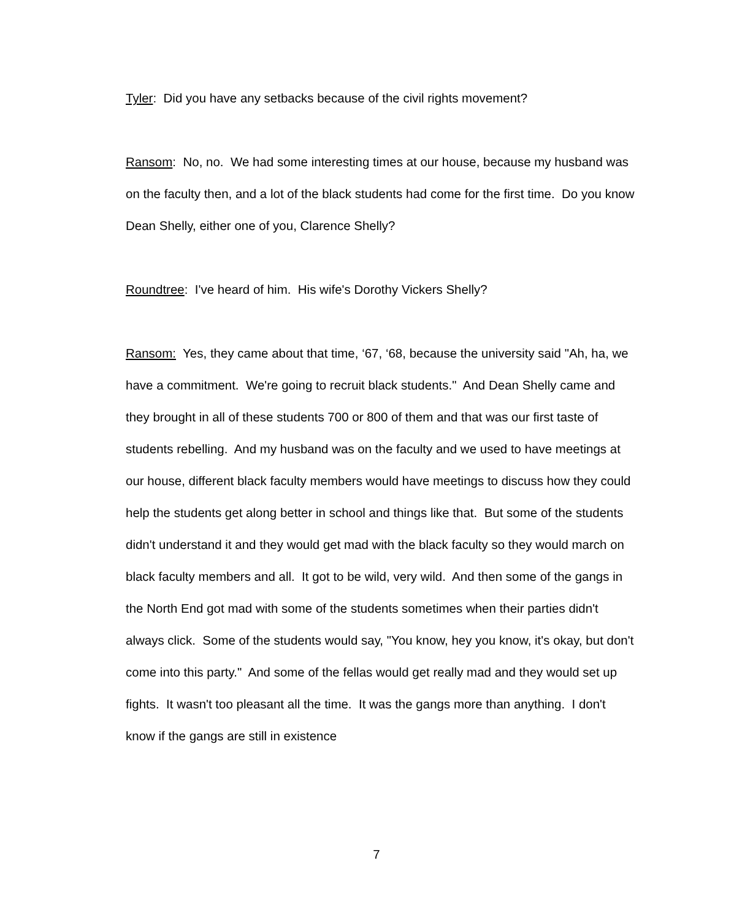Tyler: Did you have any setbacks because of the civil rights movement?
Ransom: No, no. We had some interesting times at our house, because my husband was on the faculty then, and a lot of the black students had come for the first time. Do you know Dean Shelly, either one of you, Clarence Shelly?
Roundtree: I've heard of him. His wife's Dorothy Vickers Shelly?
Ransom: Yes, they came about that time, ‘67, ‘68, because the university said "Ah, ha, we have a commitment. We're going to recruit black students." And Dean Shelly came and they brought in all of these students 700 or 800 of them and that was our first taste of students rebelling. And my husband was on the faculty and we used to have meetings at our house, different black faculty members would have meetings to discuss how they could help the students get along better in school and things like that. But some of the students didn't understand it and they would get mad with the black faculty so they would march on black faculty members and all. It got to be wild, very wild. And then some of the gangs in the North End got mad with some of the students sometimes when their parties didn't always click. Some of the students would say, "You know, hey you know, it's okay, but don't come into this party." And some of the fellas would get really mad and they would set up fights. It wasn't too pleasant all the time. It was the gangs more than anything. I don't know if the gangs are still in existence
7